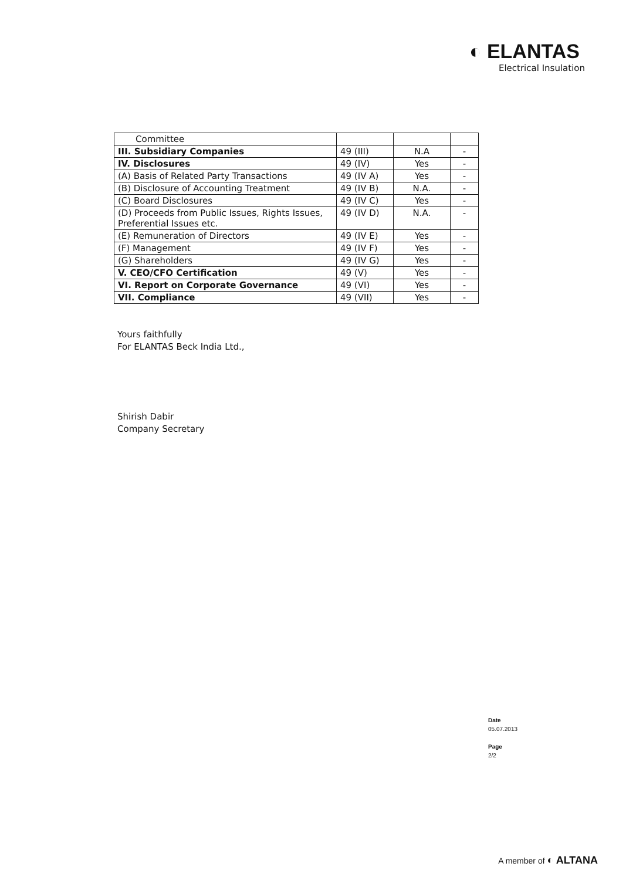◐ ELANTAS
Electrical Insulation
| Committee | | | |
| III. Subsidiary Companies | 49 (III) | N.A | - |
| IV. Disclosures | 49 (IV) | Yes | - |
| (A) Basis of Related Party Transactions | 49 (IV A) | Yes | - |
| (B) Disclosure of Accounting Treatment | 49 (IV B) | N.A. | - |
| (C) Board Disclosures | 49 (IV C) | Yes | - |
| (D) Proceeds from Public Issues, Rights Issues, Preferential Issues etc. | 49 (IV D) | N.A. | - |
| (E) Remuneration of Directors | 49 (IV E) | Yes | - |
| (F) Management | 49 (IV F) | Yes | - |
| (G) Shareholders | 49 (IV G) | Yes | - |
| V. CEO/CFO Certification | 49 (V) | Yes | - |
| VI. Report on Corporate Governance | 49 (VI) | Yes | - |
| VII. Compliance | 49 (VII) | Yes | - |
Yours faithfully
For ELANTAS Beck India Ltd.,
Shirish Dabir
Company Secretary
Date
05.07.2013
Page
2/2
A member of ◐ ALTANA